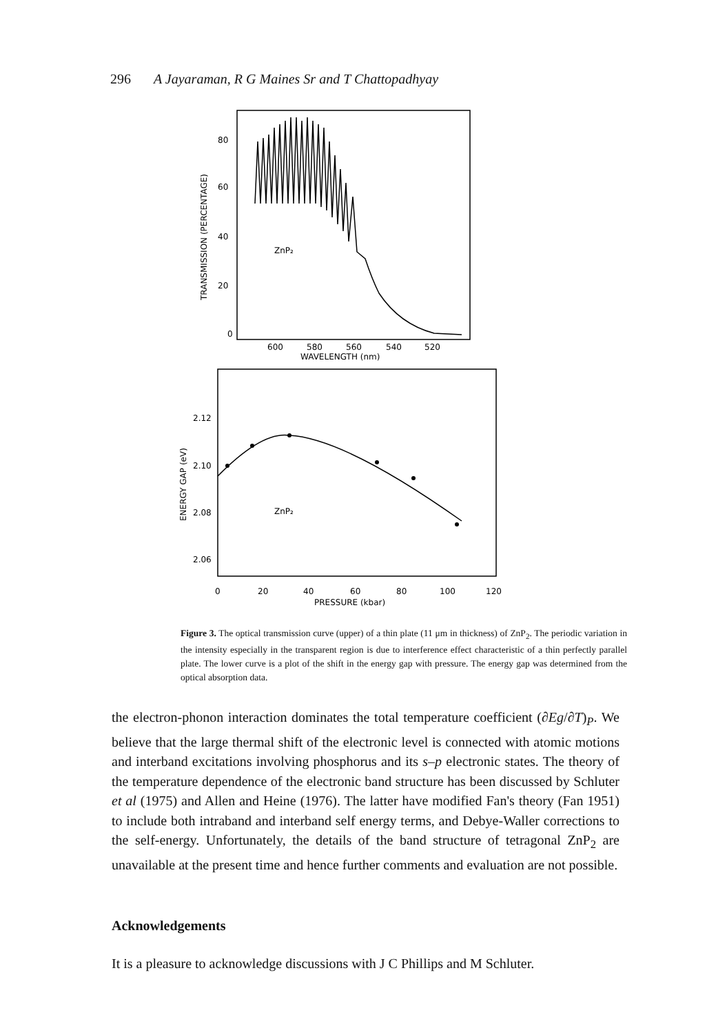296 A Jayaraman, R G Maines Sr and T Chattopadhyay
80
60
40
20
0
TRANSMISSION (PERCENTAGE)
ZnP₂
600
580
560
540
520
WAVELENGTH (nm)
2.12
2.10
2.08
2.06
ENERGY GAP (eV)
ZnP₂
0
20
40
60
80
100
120
PRESSURE (kbar)
Figure 3. The optical transmission curve (upper) of a thin plate (11 μm in thickness) of ZnP<sub>2</sub>. The periodic variation in the intensity especially in the transparent region is due to interference effect characteristic of a thin perfectly parallel plate. The lower curve is a plot of the shift in the energy gap with pressure. The energy gap was determined from the optical absorption data.
the electron-phonon interaction dominates the total temperature coefficient (∂Eg/∂T)<sub>P</sub>. We believe that the large thermal shift of the electronic level is connected with atomic motions and interband excitations involving phosphorus and its s–p electronic states. The theory of the temperature dependence of the electronic band structure has been discussed by Schluter et al (1975) and Allen and Heine (1976). The latter have modified Fan's theory (Fan 1951) to include both intraband and interband self energy terms, and Debye-Waller corrections to the self-energy. Unfortunately, the details of the band structure of tetragonal ZnP<sub>2</sub> are unavailable at the present time and hence further comments and evaluation are not possible.
Acknowledgements
It is a pleasure to acknowledge discussions with J C Phillips and M Schluter.